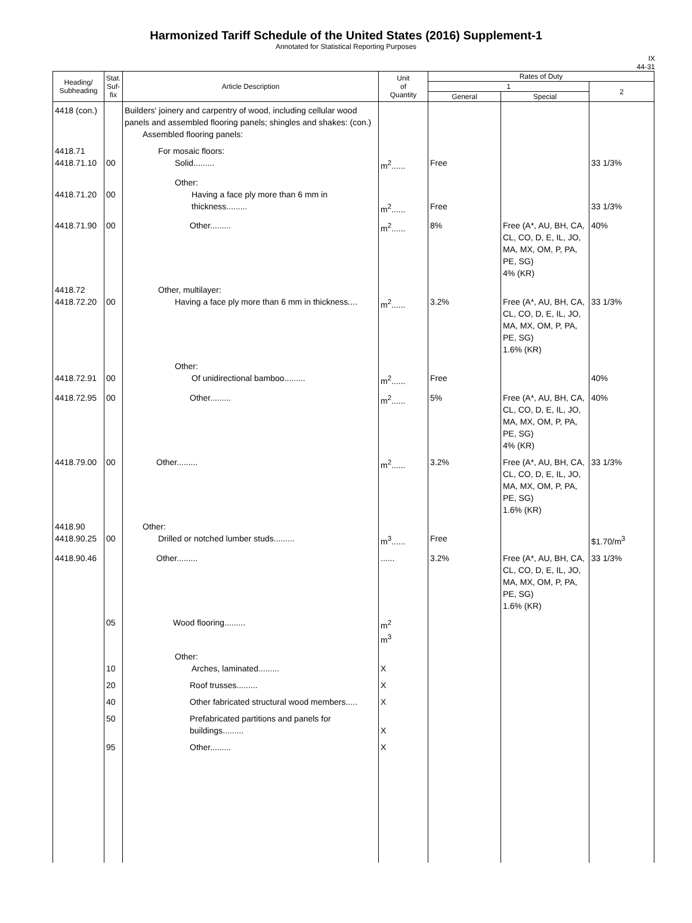Harmonized Tariff Schedule of the United States (2016) Supplement-1
Annotated for Statistical Reporting Purposes
IX
44-31
| Heading/ Subheading | Stat. Suf- fix | Article Description | Unit of Quantity | Rates of Duty | | |
| --- | --- | --- | --- | --- | --- | --- |
| | | | | 1 | | 2 |
| | | | | General | Special | |
| 4418 (con.) | | Builders' joinery and carpentry of wood, including cellular wood panels and assembled flooring panels; shingles and shakes: (con.) Assembled flooring panels: | | | | |
| 4418.71 4418.71.10 | 00 | For mosaic floors: Solid......... | m<sup>2</sup>...... | Free | | 33 1/3% |
| 4418.71.20 | 00 | Other: Having a face ply more than 6 mm in thickness......... | m<sup>2</sup>...... | Free | | 33 1/3% |
| 4418.71.90 | 00 | Other......... | m<sup>2</sup>...... | 8% | Free (A*, AU, BH, CA, CL, CO, D, E, IL, JO, MA, MX, OM, P, PA, PE, SG) 4% (KR) | 40% |
| 4418.72 4418.72.20 | 00 | Other, multilayer: Having a face ply more than 6 mm in thickness.... | m<sup>2</sup>...... | 3.2% | Free (A*, AU, BH, CA, CL, CO, D, E, IL, JO, MA, MX, OM, P, PA, PE, SG) 1.6% (KR) | 33 1/3% |
| 4418.72.91 | 00 | Other: Of unidirectional bamboo......... | m<sup>2</sup>...... | Free | | 40% |
| 4418.72.95 | 00 | Other......... | m<sup>2</sup>...... | 5% | Free (A*, AU, BH, CA, CL, CO, D, E, IL, JO, MA, MX, OM, P, PA, PE, SG) 4% (KR) | 40% |
| 4418.79.00 | 00 | Other......... | m<sup>2</sup>...... | 3.2% | Free (A*, AU, BH, CA, CL, CO, D, E, IL, JO, MA, MX, OM, P, PA, PE, SG) 1.6% (KR) | 33 1/3% |
| 4418.90 4418.90.25 | 00 | Other: Drilled or notched lumber studs......... | m<sup>3</sup>...... | Free | | $1.70/m<sup>3</sup> |
| 4418.90.46 | | Other......... | ...... | 3.2% | Free (A*, AU, BH, CA, CL, CO, D, E, IL, JO, MA, MX, OM, P, PA, PE, SG) 1.6% (KR) | 33 1/3% |
| | 05 | Wood flooring......... | m<sup>2</sup> m<sup>3</sup> | | | |
| | 10 | Other: Arches, laminated......... | X | | | |
| | 20 | Roof trusses......... | X | | | |
| | 40 | Other fabricated structural wood members..... | X | | | |
| | 50 | Prefabricated partitions and panels for buildings......... | X | | | |
| | 95 | Other......... | X | | | |